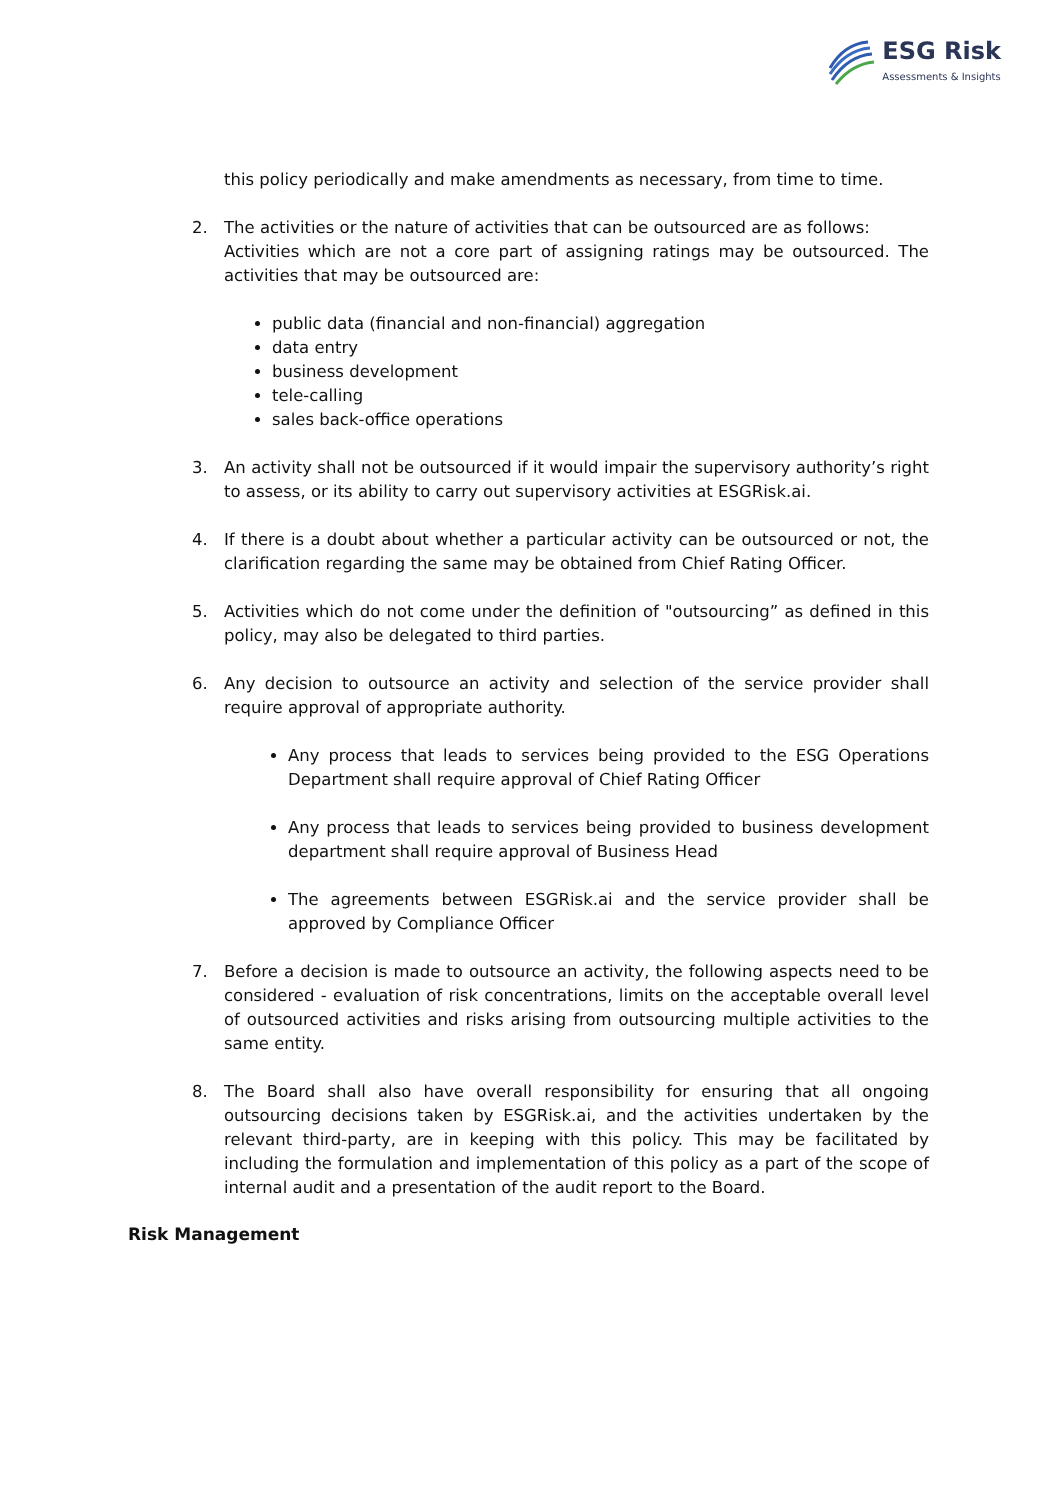ESG Risk
Assessments & Insights
this policy periodically and make amendments as necessary, from time to time.
2. The activities or the nature of activities that can be outsourced are as follows:
Activities which are not a core part of assigning ratings may be outsourced. The activities that may be outsourced are:
public data (financial and non-financial) aggregation
data entry
business development
tele-calling
sales back-office operations
3. An activity shall not be outsourced if it would impair the supervisory authority’s right to assess, or its ability to carry out supervisory activities at ESGRisk.ai.
4. If there is a doubt about whether a particular activity can be outsourced or not, the clarification regarding the same may be obtained from Chief Rating Officer.
5. Activities which do not come under the definition of "outsourcing” as defined in this policy, may also be delegated to third parties.
6. Any decision to outsource an activity and selection of the service provider shall require approval of appropriate authority.
Any process that leads to services being provided to the ESG Operations Department shall require approval of Chief Rating Officer
Any process that leads to services being provided to business development department shall require approval of Business Head
The agreements between ESGRisk.ai and the service provider shall be approved by Compliance Officer
7. Before a decision is made to outsource an activity, the following aspects need to be considered - evaluation of risk concentrations, limits on the acceptable overall level of outsourced activities and risks arising from outsourcing multiple activities to the same entity.
8. The Board shall also have overall responsibility for ensuring that all ongoing outsourcing decisions taken by ESGRisk.ai, and the activities undertaken by the relevant third-party, are in keeping with this policy. This may be facilitated by including the formulation and implementation of this policy as a part of the scope of internal audit and a presentation of the audit report to the Board.
Risk Management